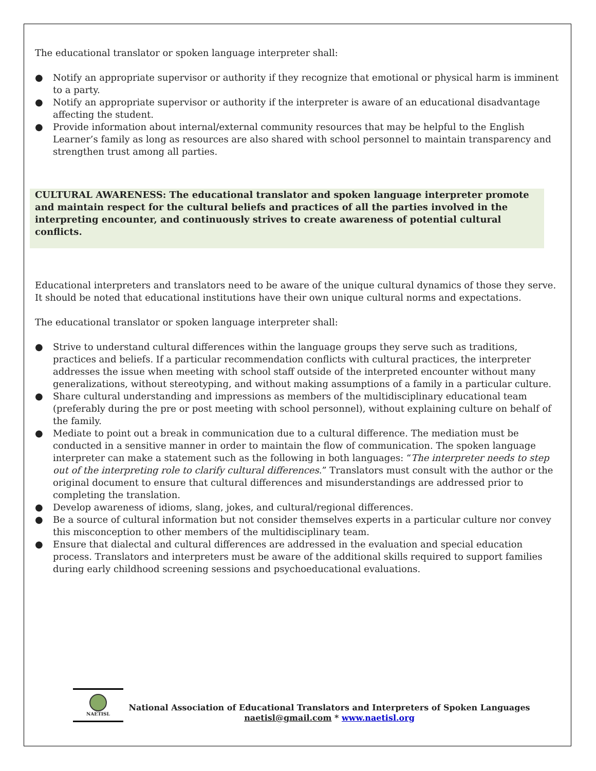The educational translator or spoken language interpreter shall:
● Notify an appropriate supervisor or authority if they recognize that emotional or physical harm is imminent to a party.
● Notify an appropriate supervisor or authority if the interpreter is aware of an educational disadvantage affecting the student.
● Provide information about internal/external community resources that may be helpful to the English Learner’s family as long as resources are also shared with school personnel to maintain transparency and strengthen trust among all parties.
CULTURAL AWARENESS: The educational translator and spoken language interpreter promote and maintain respect for the cultural beliefs and practices of all the parties involved in the interpreting encounter, and continuously strives to create awareness of potential cultural conflicts.
Educational interpreters and translators need to be aware of the unique cultural dynamics of those they serve. It should be noted that educational institutions have their own unique cultural norms and expectations.
The educational translator or spoken language interpreter shall:
● Strive to understand cultural differences within the language groups they serve such as traditions, practices and beliefs. If a particular recommendation conflicts with cultural practices, the interpreter addresses the issue when meeting with school staff outside of the interpreted encounter without many generalizations, without stereotyping, and without making assumptions of a family in a particular culture.
● Share cultural understanding and impressions as members of the multidisciplinary educational team (preferably during the pre or post meeting with school personnel), without explaining culture on behalf of the family.
● Mediate to point out a break in communication due to a cultural difference. The mediation must be conducted in a sensitive manner in order to maintain the flow of communication. The spoken language interpreter can make a statement such as the following in both languages: “The interpreter needs to step out of the interpreting role to clarify cultural differences.” Translators must consult with the author or the original document to ensure that cultural differences and misunderstandings are addressed prior to completing the translation.
● Develop awareness of idioms, slang, jokes, and cultural/regional differences.
● Be a source of cultural information but not consider themselves experts in a particular culture nor convey this misconception to other members of the multidisciplinary team.
● Ensure that dialectal and cultural differences are addressed in the evaluation and special education process. Translators and interpreters must be aware of the additional skills required to support families during early childhood screening sessions and psychoeducational evaluations.
NAETISL
National Association of Educational Translators and Interpreters of Spoken Languages
naetisl@gmail.com * www.naetisl.org